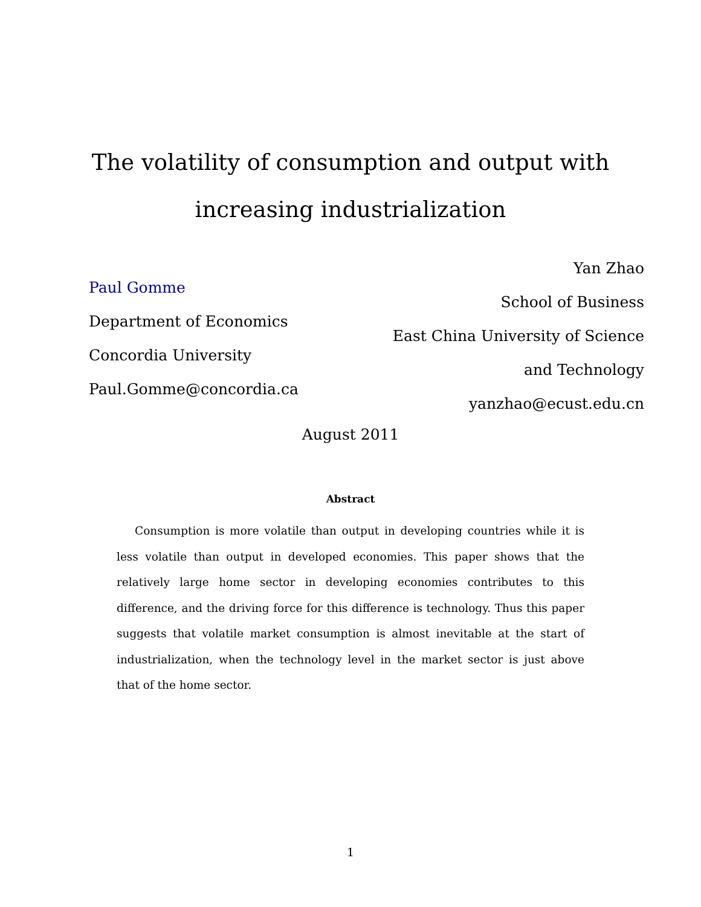The volatility of consumption and output with
increasing industrialization
Paul Gomme
Department of Economics
Concordia University
Paul.Gomme@concordia.ca
Yan Zhao
School of Business
East China University of Science
and Technology
yanzhao@ecust.edu.cn
August 2011
Abstract
Consumption is more volatile than output in developing countries while it is less volatile than output in developed economies. This paper shows that the relatively large home sector in developing economies contributes to this difference, and the driving force for this difference is technology. Thus this paper suggests that volatile market consumption is almost inevitable at the start of industrialization, when the technology level in the market sector is just above that of the home sector.
1